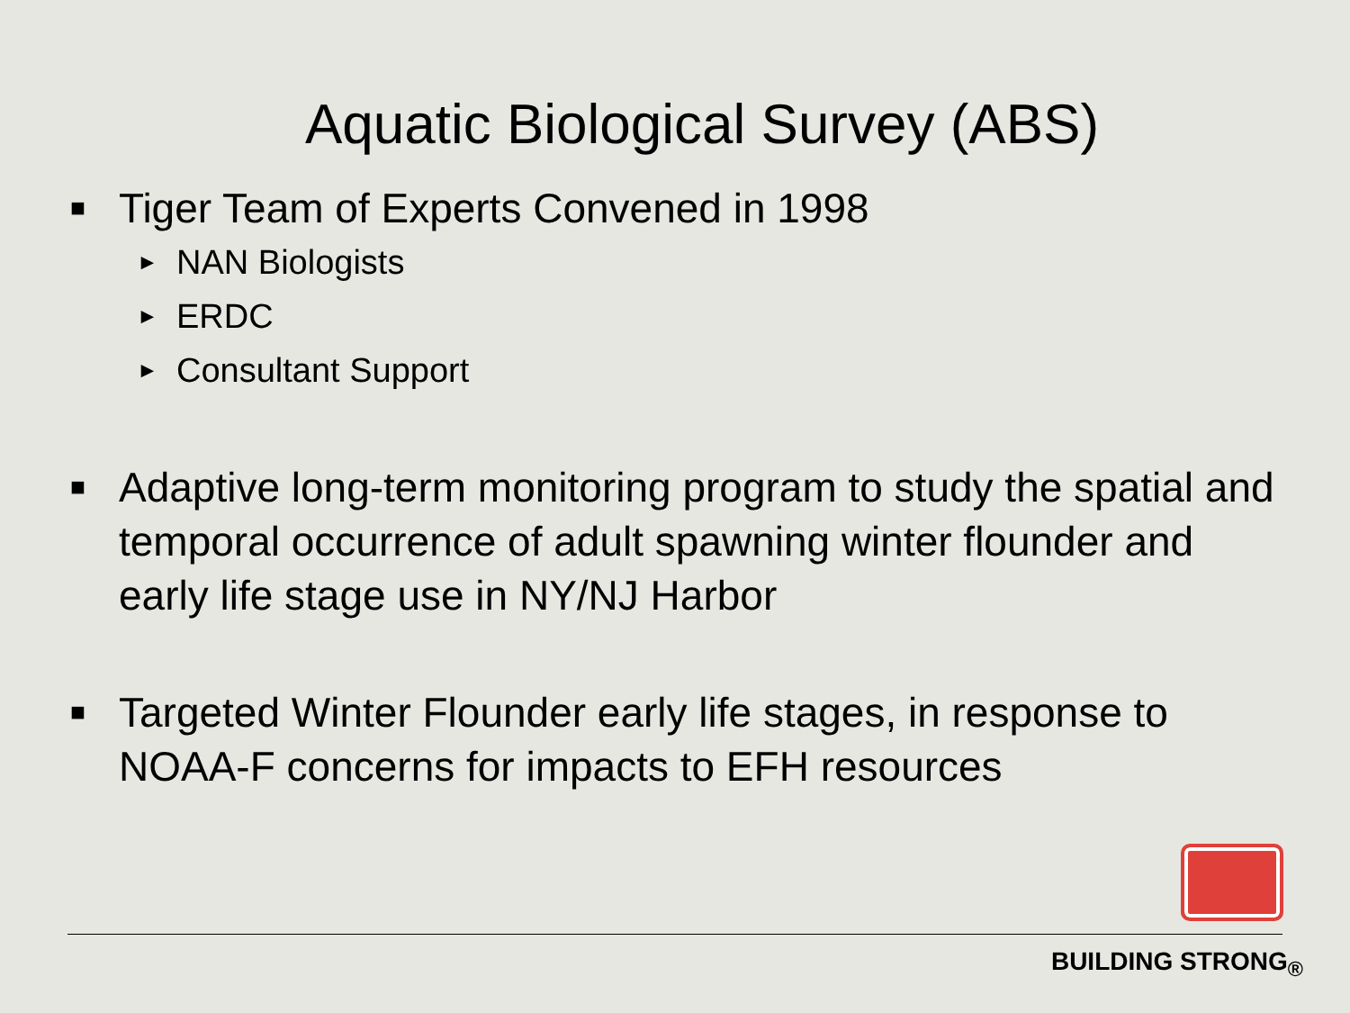Aquatic Biological Survey (ABS)
■ Tiger Team of Experts Convened in 1998
► NAN Biologists
► ERDC
► Consultant Support
■ Adaptive long-term monitoring program to study the spatial and temporal occurrence of adult spawning winter flounder and early life stage use in NY/NJ Harbor
■ Targeted Winter Flounder early life stages, in response to NOAA-F concerns for impacts to EFH resources
BUILDING STRONG<sub>®</sub>